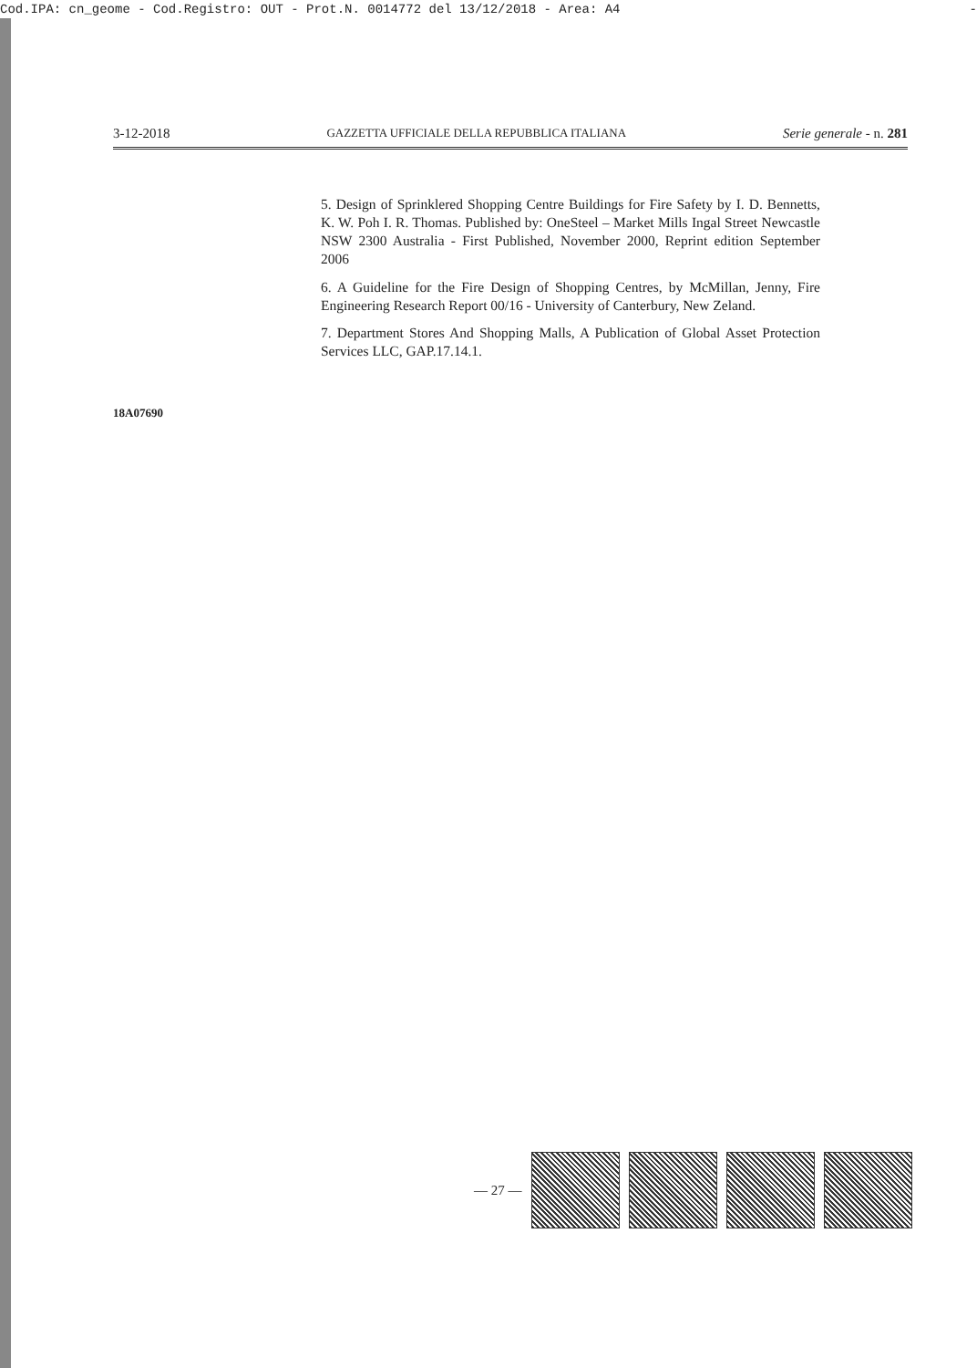Cod.IPA: cn_geome - Cod.Registro: OUT - Prot.N. 0014772 del 13/12/2018 - Area: A4 -
3-12-2018 GAZZETTA UFFICIALE DELLA REPUBBLICA ITALIANA Serie generale - n. 281
5. Design of Sprinklered Shopping Centre Buildings for Fire Safety by I. D. Bennetts, K. W. Poh I. R. Thomas. Published by: OneSteel – Market Mills Ingal Street Newcastle NSW 2300 Australia - First Published, November 2000, Reprint edition September 2006
6. A Guideline for the Fire Design of Shopping Centres, by McMillan, Jenny, Fire Engineering Research Report 00/16 - University of Canterbury, New Zeland.
7. Department Stores And Shopping Malls, A Publication of Global Asset Protection Services LLC, GAP.17.14.1.
18A07690
— 27 —